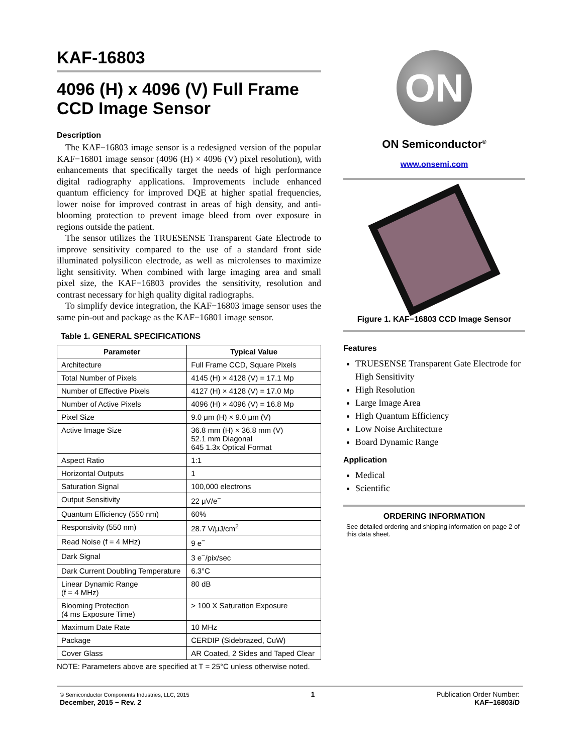KAF-16803
4096 (H) x 4096 (V) Full Frame CCD Image Sensor
Description
The KAF−16803 image sensor is a redesigned version of the popular KAF−16801 image sensor (4096 (H) × 4096 (V) pixel resolution), with enhancements that specifically target the needs of high performance digital radiography applications. Improvements include enhanced quantum efficiency for improved DQE at higher spatial frequencies, lower noise for improved contrast in areas of high density, and anti-blooming protection to prevent image bleed from over exposure in regions outside the patient.
The sensor utilizes the TRUESENSE Transparent Gate Electrode to improve sensitivity compared to the use of a standard front side illuminated polysilicon electrode, as well as microlenses to maximize light sensitivity. When combined with large imaging area and small pixel size, the KAF−16803 provides the sensitivity, resolution and contrast necessary for high quality digital radiographs.
To simplify device integration, the KAF−16803 image sensor uses the same pin-out and package as the KAF−16801 image sensor.
Table 1. GENERAL SPECIFICATIONS
| Parameter | Typical Value |
| --- | --- |
| Architecture | Full Frame CCD, Square Pixels |
| Total Number of Pixels | 4145 (H) × 4128 (V) = 17.1 Mp |
| Number of Effective Pixels | 4127 (H) × 4128 (V) = 17.0 Mp |
| Number of Active Pixels | 4096 (H) × 4096 (V) = 16.8 Mp |
| Pixel Size | 9.0 μm (H) × 9.0 μm (V) |
| Active Image Size | 36.8 mm (H) × 36.8 mm (V) 52.1 mm Diagonal 645 1.3x Optical Format |
| Aspect Ratio | 1:1 |
| Horizontal Outputs | 1 |
| Saturation Signal | 100,000 electrons |
| Output Sensitivity | 22 μV/e<sup>−</sup> |
| Quantum Efficiency (550 nm) | 60% |
| Responsivity (550 nm) | 28.7 V/μJ/cm<sup>2</sup> |
| Read Noise (f = 4 MHz) | 9 e<sup>−</sup> |
| Dark Signal | 3 e<sup>−</sup>/pix/sec |
| Dark Current Doubling Temperature | 6.3°C |
| Linear Dynamic Range (f = 4 MHz) | 80 dB |
| Blooming Protection (4 ms Exposure Time) | > 100 X Saturation Exposure |
| Maximum Date Rate | 10 MHz |
| Package | CERDIP (Sidebrazed, CuW) |
| Cover Glass | AR Coated, 2 Sides and Taped Clear |
NOTE: Parameters above are specified at T = 25°C unless otherwise noted.
ON
ON Semiconductor<sup>®</sup>
www.onsemi.com
Figure 1. KAF−16803 CCD Image Sensor
Features
TRUESENSE Transparent Gate Electrode for High Sensitivity
High Resolution
Large Image Area
High Quantum Efficiency
Low Noise Architecture
Board Dynamic Range
Application
Medical
Scientific
ORDERING INFORMATION
See detailed ordering and shipping information on page 2 of this data sheet.
© Semiconductor Components Industries, LLC, 2015
December, 2015 − Rev. 2
1 Publication Order Number:
KAF−16803/D